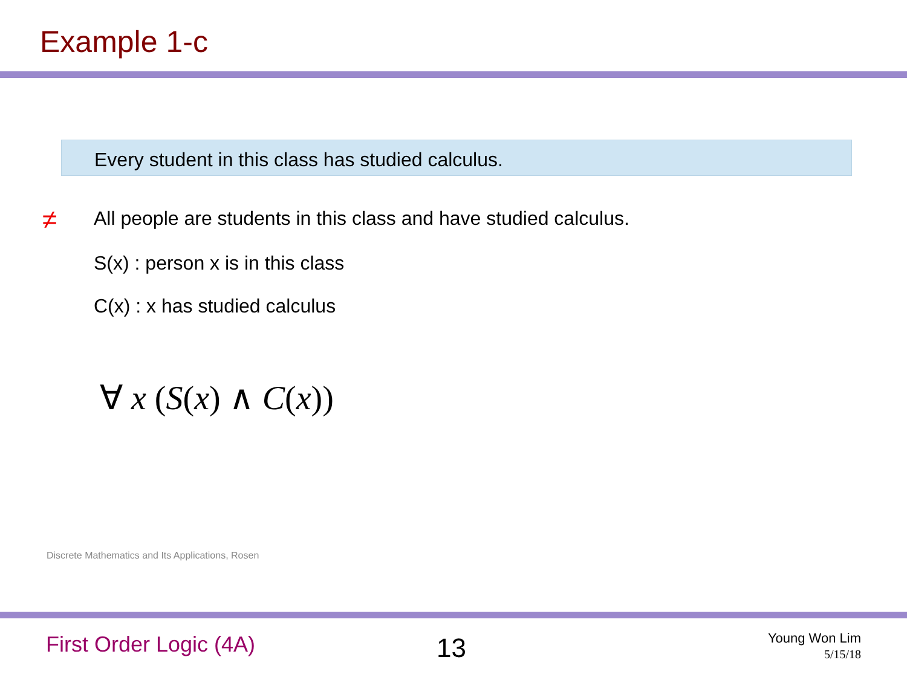Example 1-c
Every student in this class has studied calculus.
≠
All people are students in this class and have studied calculus.
S(x) : person x is in this class
C(x) : x has studied calculus
∀ x (S(x) ∧ C(x))
Discrete Mathematics and Its Applications, Rosen
First Order Logic (4A) 13
Young Won Lim
5/15/18